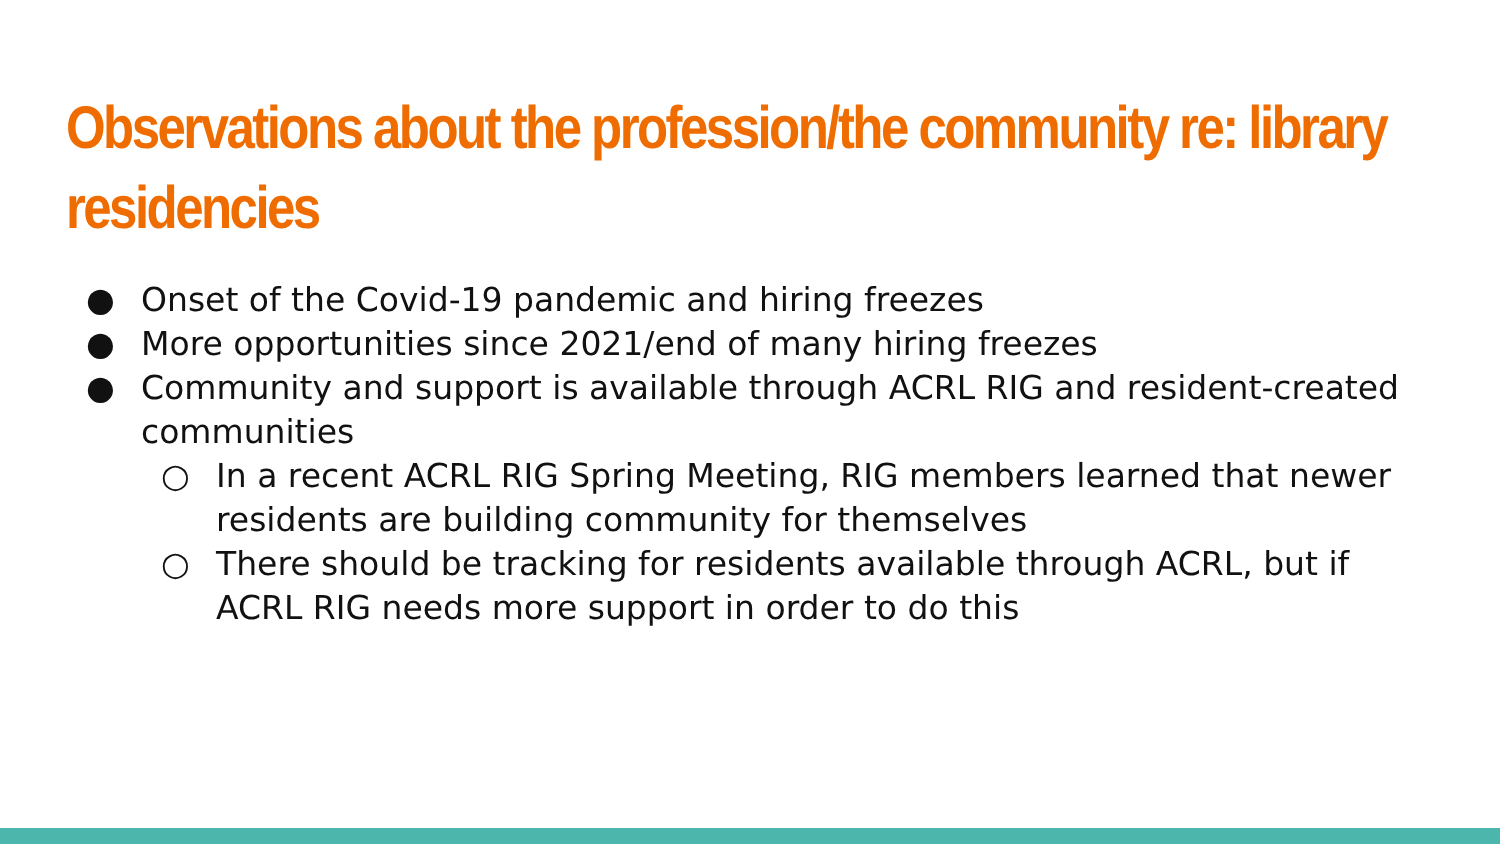Observations about the profession/the community re: library residencies
● Onset of the Covid-19 pandemic and hiring freezes
● More opportunities since 2021/end of many hiring freezes
● Community and support is available through ACRL RIG and resident-created communities
○ In a recent ACRL RIG Spring Meeting, RIG members learned that newer residents are building community for themselves
○ There should be tracking for residents available through ACRL, but if ACRL RIG needs more support in order to do this